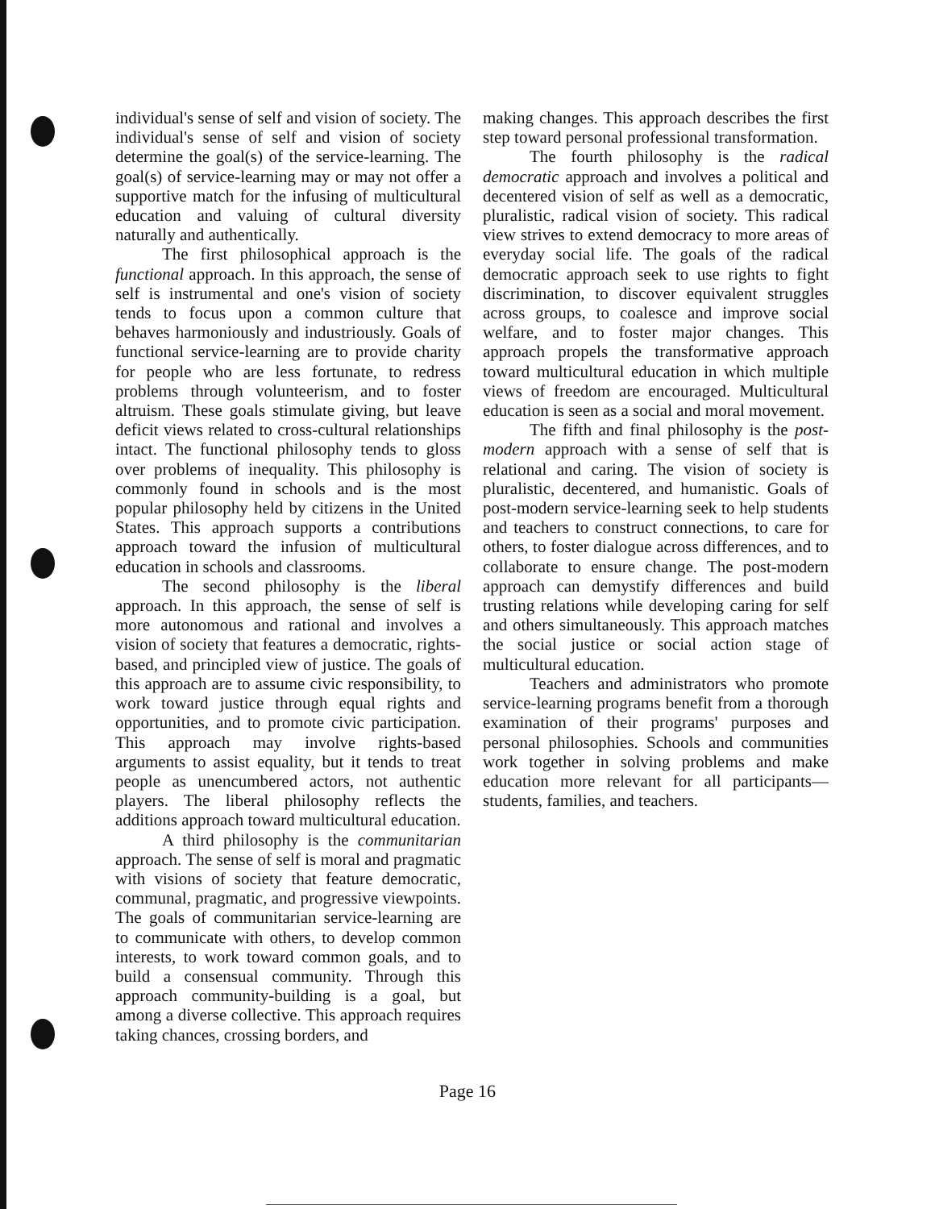individual's sense of self and vision of society. The individual's sense of self and vision of society determine the goal(s) of the service-learning. The goal(s) of service-learning may or may not offer a supportive match for the infusing of multicultural education and valuing of cultural diversity naturally and authentically.
The first philosophical approach is the functional approach. In this approach, the sense of self is instrumental and one's vision of society tends to focus upon a common culture that behaves harmoniously and industriously. Goals of functional service-learning are to provide charity for people who are less fortunate, to redress problems through volunteerism, and to foster altruism. These goals stimulate giving, but leave deficit views related to cross-cultural relationships intact. The functional philosophy tends to gloss over problems of inequality. This philosophy is commonly found in schools and is the most popular philosophy held by citizens in the United States. This approach supports a contributions approach toward the infusion of multicultural education in schools and classrooms.
The second philosophy is the liberal approach. In this approach, the sense of self is more autonomous and rational and involves a vision of society that features a democratic, rights-based, and principled view of justice. The goals of this approach are to assume civic responsibility, to work toward justice through equal rights and opportunities, and to promote civic participation. This approach may involve rights-based arguments to assist equality, but it tends to treat people as unencumbered actors, not authentic players. The liberal philosophy reflects the additions approach toward multicultural education.
A third philosophy is the communitarian approach. The sense of self is moral and pragmatic with visions of society that feature democratic, communal, pragmatic, and progressive viewpoints. The goals of communitarian service-learning are to communicate with others, to develop common interests, to work toward common goals, and to build a consensual community. Through this approach community-building is a goal, but among a diverse collective. This approach requires taking chances, crossing borders, and
making changes. This approach describes the first step toward personal professional transformation.
The fourth philosophy is the radical democratic approach and involves a political and decentered vision of self as well as a democratic, pluralistic, radical vision of society. This radical view strives to extend democracy to more areas of everyday social life. The goals of the radical democratic approach seek to use rights to fight discrimination, to discover equivalent struggles across groups, to coalesce and improve social welfare, and to foster major changes. This approach propels the transformative approach toward multicultural education in which multiple views of freedom are encouraged. Multicultural education is seen as a social and moral movement.
The fifth and final philosophy is the post-modern approach with a sense of self that is relational and caring. The vision of society is pluralistic, decentered, and humanistic. Goals of post-modern service-learning seek to help students and teachers to construct connections, to care for others, to foster dialogue across differences, and to collaborate to ensure change. The post-modern approach can demystify differences and build trusting relations while developing caring for self and others simultaneously. This approach matches the social justice or social action stage of multicultural education.
Teachers and administrators who promote service-learning programs benefit from a thorough examination of their programs' purposes and personal philosophies. Schools and communities work together in solving problems and make education more relevant for all participants—students, families, and teachers.
Page 16